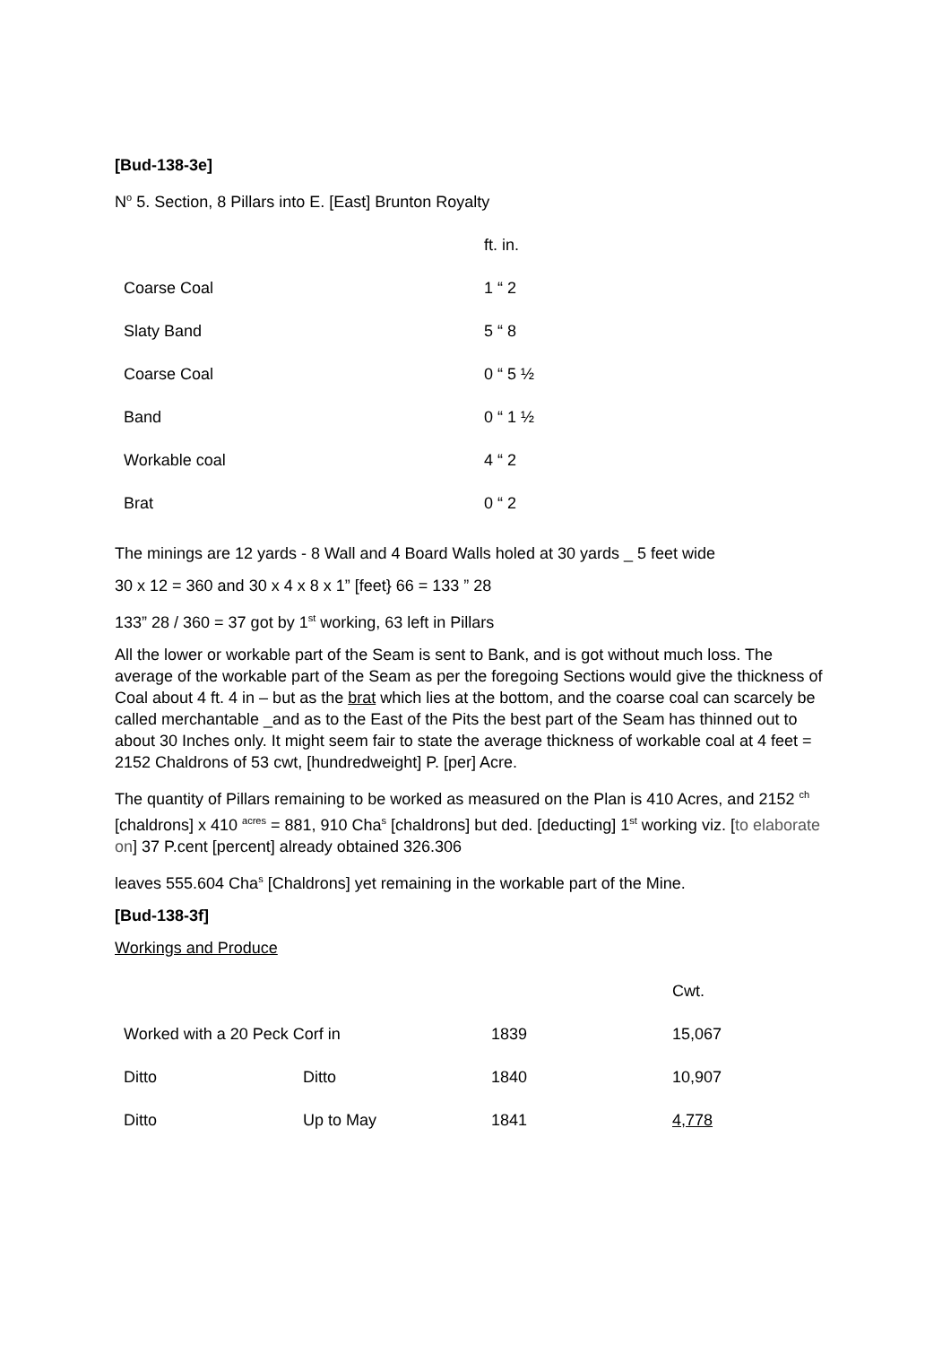[Bud-138-3e]
N<sup>o</sup> 5. Section, 8 Pillars into E. [East] Brunton Royalty
| | ft. in. |
| Coarse Coal | 1 “ 2 |
| Slaty Band | 5 “ 8 |
| Coarse Coal | 0 “ 5 ½ |
| Band | 0 “ 1 ½ |
| Workable coal | 4 “ 2 |
| Brat | 0 “ 2 |
The minings are 12 yards - 8 Wall and 4 Board Walls holed at 30 yards _ 5 feet wide
30 x 12 = 360 and 30 x 4 x 8 x 1” [feet} 66 = 133 ” 28
133” 28 / 360 = 37 got by 1<sup>st</sup> working, 63 left in Pillars
All the lower or workable part of the Seam is sent to Bank, and is got without much loss. The average of the workable part of the Seam as per the foregoing Sections would give the thickness of Coal about 4 ft. 4 in – but as the brat which lies at the bottom, and the coarse coal can scarcely be called merchantable _and as to the East of the Pits the best part of the Seam has thinned out to about 30 Inches only. It might seem fair to state the average thickness of workable coal at 4 feet = 2152 Chaldrons of 53 cwt, [hundredweight] P. [per] Acre.
The quantity of Pillars remaining to be worked as measured on the Plan is 410 Acres, and 2152 <sup>ch</sup> [chaldrons] x 410 <sup>acres</sup> = 881, 910 Cha<sup>s</sup> [chaldrons] but ded. [deducting] 1<sup>st</sup> working viz. [to elaborate on] 37 P.cent [percent] already obtained 326.306
leaves 555.604 Cha<sup>s</sup> [Chaldrons] yet remaining in the workable part of the Mine.
[Bud-138-3f]
Workings and Produce
| | | | Cwt. |
| Worked with a 20 Peck Corf in | | 1839 | 15,067 |
| Ditto | Ditto | 1840 | 10,907 |
| Ditto | Up to May | 1841 | 4,778 |